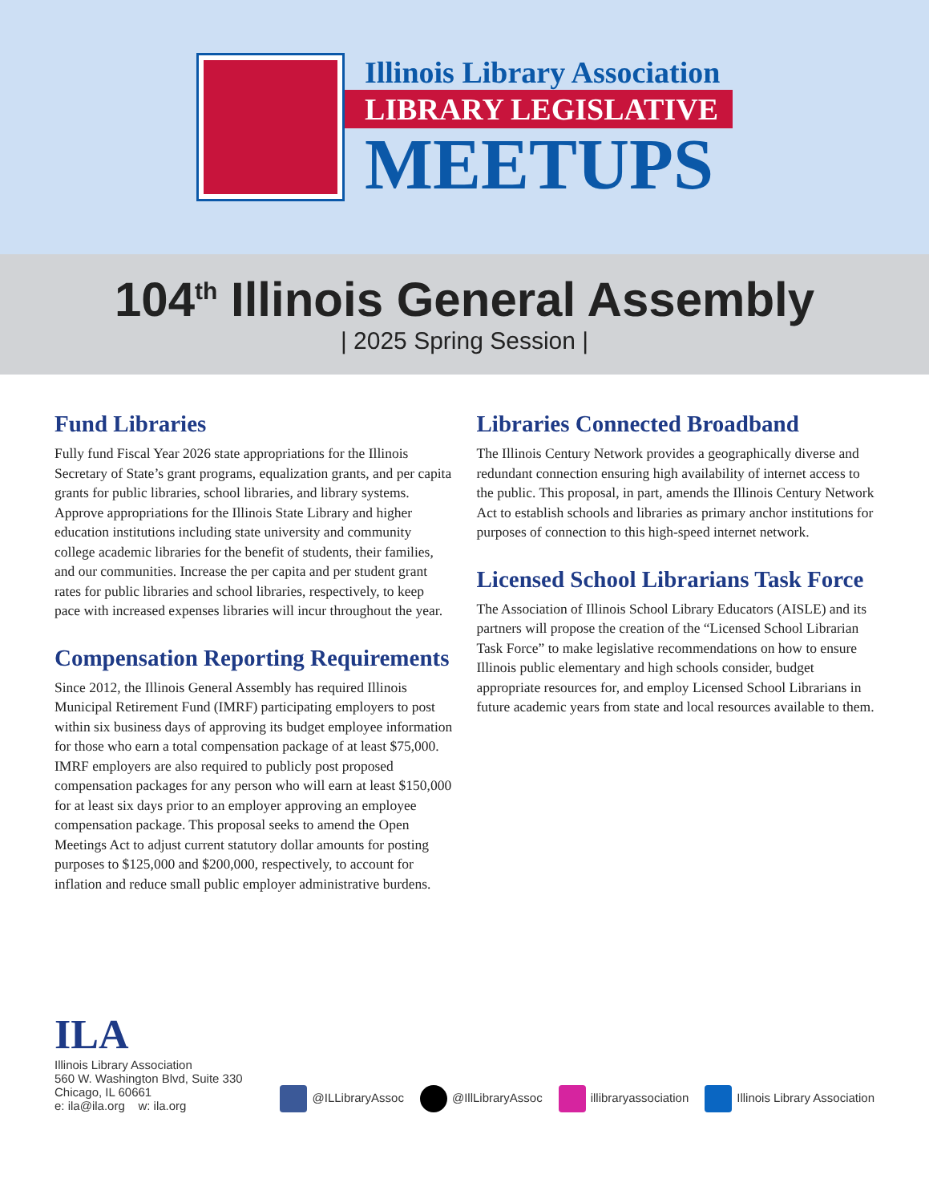Illinois Library Association
LIBRARY LEGISLATIVE
MEETUPS
104<sup>th</sup> Illinois General Assembly
| 2025 Spring Session |
Fund Libraries
Fully fund Fiscal Year 2026 state appropriations for the Illinois Secretary of State’s grant programs, equalization grants, and per capita grants for public libraries, school libraries, and library systems. Approve appropriations for the Illinois State Library and higher education institutions including state university and community college academic libraries for the benefit of students, their families, and our communities. Increase the per capita and per student grant rates for public libraries and school libraries, respectively, to keep pace with increased expenses libraries will incur throughout the year.
Compensation Reporting Requirements
Since 2012, the Illinois General Assembly has required Illinois Municipal Retirement Fund (IMRF) participating employers to post within six business days of approving its budget employee information for those who earn a total compensation package of at least $75,000. IMRF employers are also required to publicly post proposed compensation packages for any person who will earn at least $150,000 for at least six days prior to an employer approving an employee compensation package. This proposal seeks to amend the Open Meetings Act to adjust current statutory dollar amounts for posting purposes to $125,000 and $200,000, respectively, to account for inflation and reduce small public employer administrative burdens.
Libraries Connected Broadband
The Illinois Century Network provides a geographically diverse and redundant connection ensuring high availability of internet access to the public. This proposal, in part, amends the Illinois Century Network Act to establish schools and libraries as primary anchor institutions for purposes of connection to this high-speed internet network.
Licensed School Librarians Task Force
The Association of Illinois School Library Educators (AISLE) and its partners will propose the creation of the “Licensed School Librarian Task Force” to make legislative recommendations on how to ensure Illinois public elementary and high schools consider, budget appropriate resources for, and employ Licensed School Librarians in future academic years from state and local resources available to them.
ILA
Illinois Library Association
560 W. Washington Blvd, Suite 330
Chicago, IL 60661
e: ila@ila.org w: ila.org
@ILLibraryAssoc @IllLibraryAssoc illibraryassociation Illinois Library Association